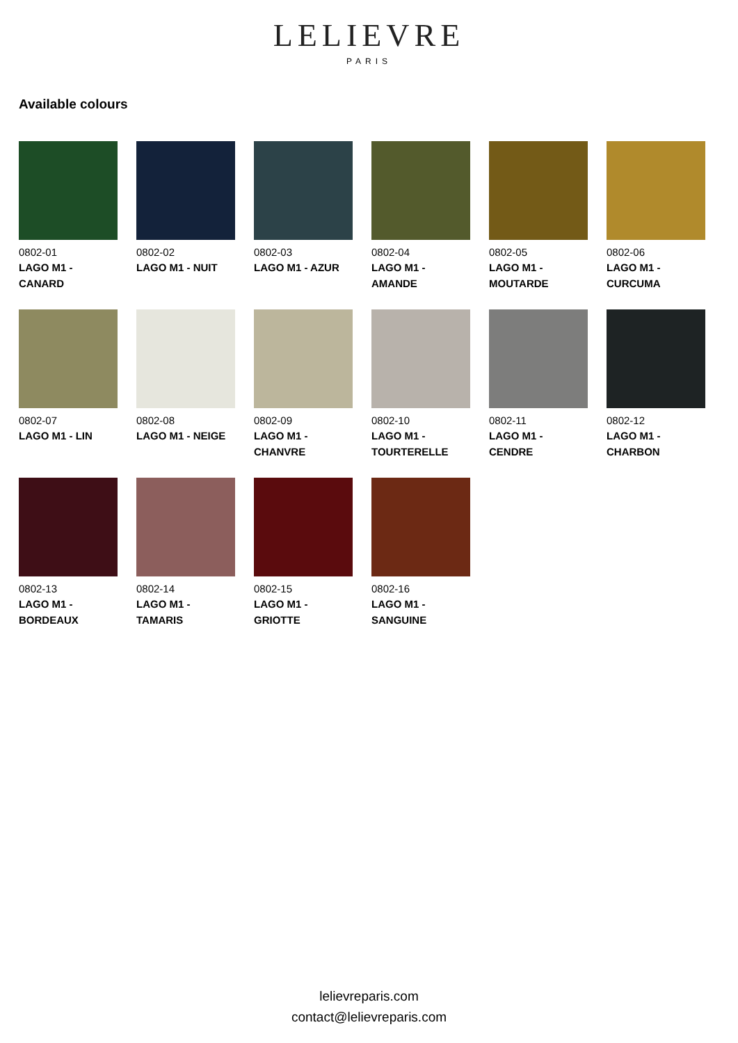LELIEVRE
PARIS
Available colours
0802-01
LAGO M1 - CANARD
0802-02
LAGO M1 - NUIT
0802-03
LAGO M1 - AZUR
0802-04
LAGO M1 - AMANDE
0802-05
LAGO M1 - MOUTARDE
0802-06
LAGO M1 - CURCUMA
0802-07
LAGO M1 - LIN
0802-08
LAGO M1 - NEIGE
0802-09
LAGO M1 - CHANVRE
0802-10
LAGO M1 - TOURTERELLE
0802-11
LAGO M1 - CENDRE
0802-12
LAGO M1 - CHARBON
0802-13
LAGO M1 - BORDEAUX
0802-14
LAGO M1 - TAMARIS
0802-15
LAGO M1 - GRIOTTE
0802-16
LAGO M1 - SANGUINE
lelievreparis.com
contact@lelievreparis.com